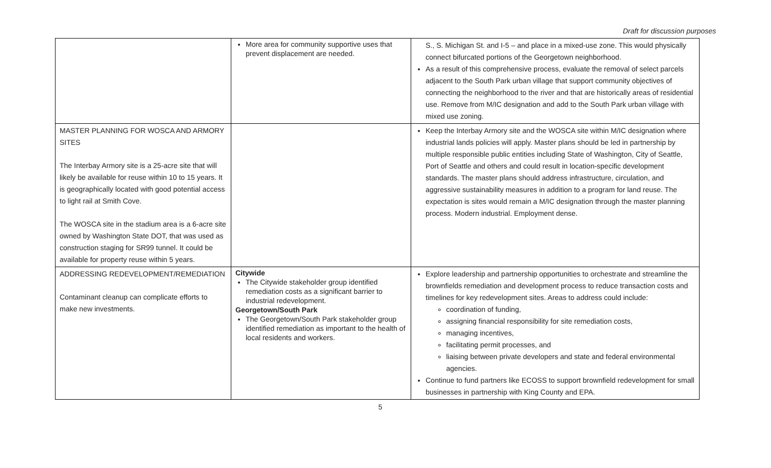Draft for discussion purposes
| | More area for community supportive uses that prevent displacement are needed. | S., S. Michigan St. and I-5 – and place in a mixed-use zone. This would physically connect bifurcated portions of the Georgetown neighborhood. As a result of this comprehensive process, evaluate the removal of select parcels adjacent to the South Park urban village that support community objectives of connecting the neighborhood to the river and that are historically areas of residential use. Remove from M/IC designation and add to the South Park urban village with mixed use zoning. |
| MASTER PLANNING FOR WOSCA AND ARMORY SITES The Interbay Armory site is a 25-acre site that will likely be available for reuse within 10 to 15 years. It is geographically located with good potential access to light rail at Smith Cove. The WOSCA site in the stadium area is a 6-acre site owned by Washington State DOT, that was used as construction staging for SR99 tunnel. It could be available for property reuse within 5 years. | | Keep the Interbay Armory site and the WOSCA site within M/IC designation where industrial lands policies will apply. Master plans should be led in partnership by multiple responsible public entities including State of Washington, City of Seattle, Port of Seattle and others and could result in location-specific development standards. The master plans should address infrastructure, circulation, and aggressive sustainability measures in addition to a program for land reuse. The expectation is sites would remain a M/IC designation through the master planning process. Modern industrial. Employment dense. |
| ADDRESSING REDEVELOPMENT/REMEDIATION Contaminant cleanup can complicate efforts to make new investments. | Citywide The Citywide stakeholder group identified remediation costs as a significant barrier to industrial redevelopment. Georgetown/South Park The Georgetown/South Park stakeholder group identified remediation as important to the health of local residents and workers. | Explore leadership and partnership opportunities to orchestrate and streamline the brownfields remediation and development process to reduce transaction costs and timelines for key redevelopment sites. Areas to address could include: coordination of funding, assigning financial responsibility for site remediation costs, managing incentives, facilitating permit processes, and liaising between private developers and state and federal environmental agencies. Continue to fund partners like ECOSS to support brownfield redevelopment for small businesses in partnership with King County and EPA. |
5